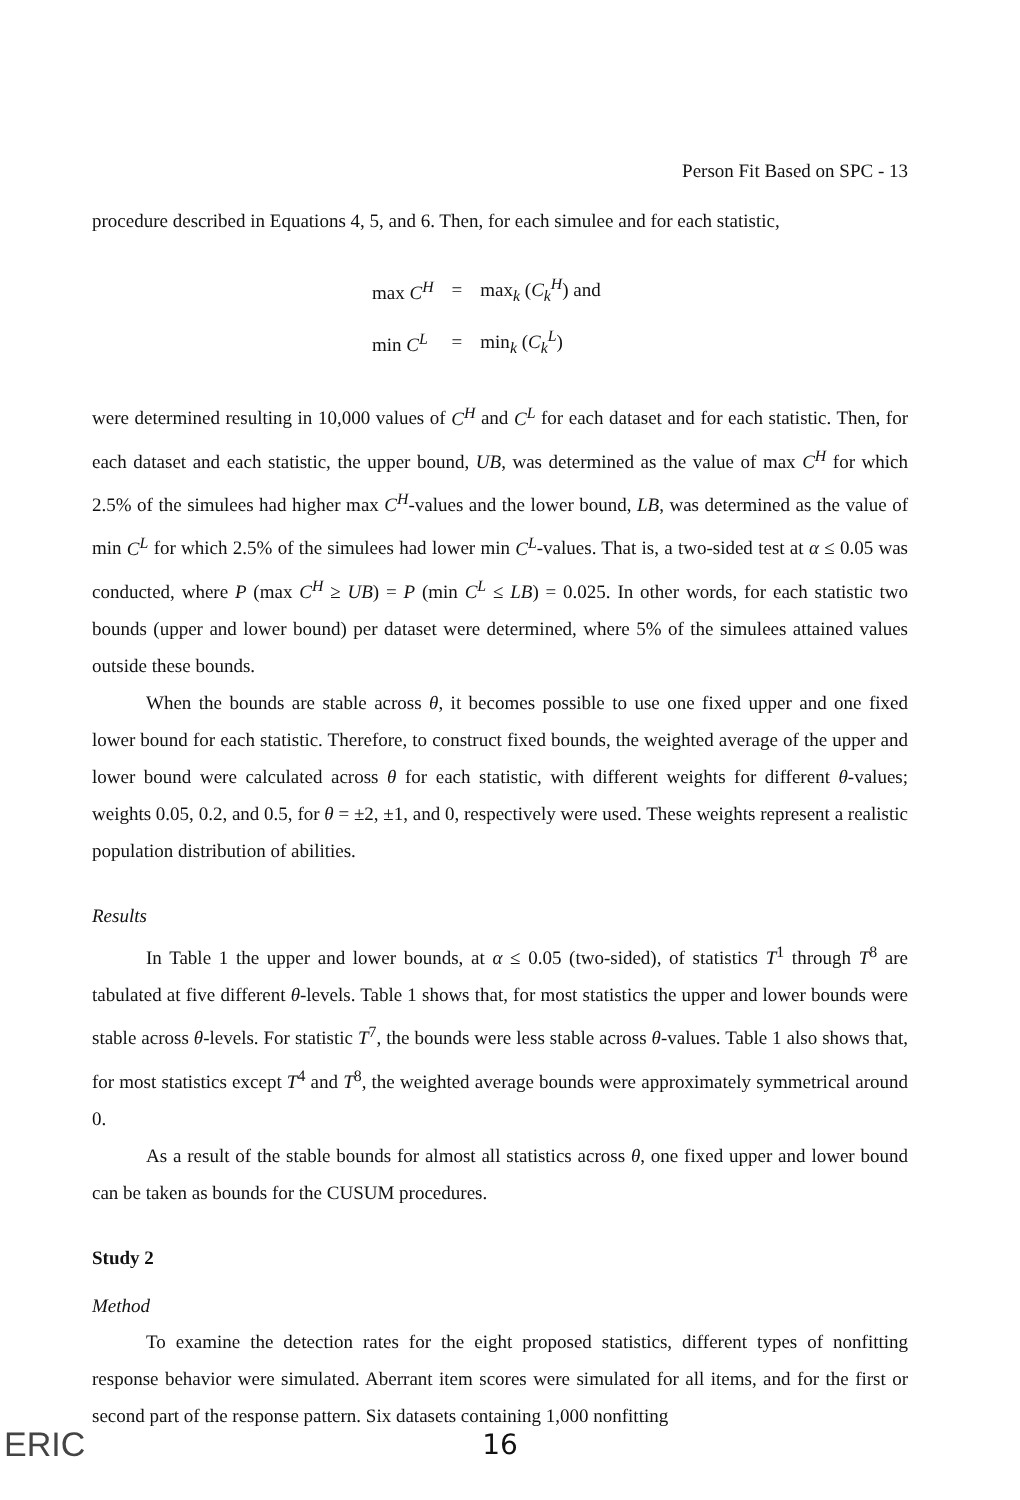Person Fit Based on SPC - 13
procedure described in Equations 4, 5, and 6. Then, for each simulee and for each statistic,
| max C<sup>H</sup> | = | max<sub>k</sub> ( C<sub>k</sub><sup>H</sup> ) and |
| min C<sup>L</sup> | = | min<sub>k</sub> ( C<sub>k</sub><sup>L</sup> ) |
were determined resulting in 10,000 values of C<sup>H</sup> and C<sup>L</sup> for each dataset and for each statistic. Then, for each dataset and each statistic, the upper bound, UB, was determined as the value of max C<sup>H</sup> for which 2.5% of the simulees had higher max C<sup>H</sup>-values and the lower bound, LB, was determined as the value of min C<sup>L</sup> for which 2.5% of the simulees had lower min C<sup>L</sup>-values. That is, a two-sided test at α ≤ 0.05 was conducted, where P (max C<sup>H</sup> ≥ UB) = P (min C<sup>L</sup> ≤ LB) = 0.025. In other words, for each statistic two bounds (upper and lower bound) per dataset were determined, where 5% of the simulees attained values outside these bounds.
When the bounds are stable across θ, it becomes possible to use one fixed upper and one fixed lower bound for each statistic. Therefore, to construct fixed bounds, the weighted average of the upper and lower bound were calculated across θ for each statistic, with different weights for different θ-values; weights 0.05, 0.2, and 0.5, for θ = ±2, ±1, and 0, respectively were used. These weights represent a realistic population distribution of abilities.
Results
In Table 1 the upper and lower bounds, at α ≤ 0.05 (two-sided), of statistics T<sup>1</sup> through T<sup>8</sup> are tabulated at five different θ-levels. Table 1 shows that, for most statistics the upper and lower bounds were stable across θ-levels. For statistic T<sup>7</sup>, the bounds were less stable across θ-values. Table 1 also shows that, for most statistics except T<sup>4</sup> and T<sup>8</sup>, the weighted average bounds were approximately symmetrical around 0.
As a result of the stable bounds for almost all statistics across θ, one fixed upper and lower bound can be taken as bounds for the CUSUM procedures.
Study 2
Method
To examine the detection rates for the eight proposed statistics, different types of nonfitting response behavior were simulated. Aberrant item scores were simulated for all items, and for the first or second part of the response pattern. Six datasets containing 1,000 nonfitting
16
ERIC